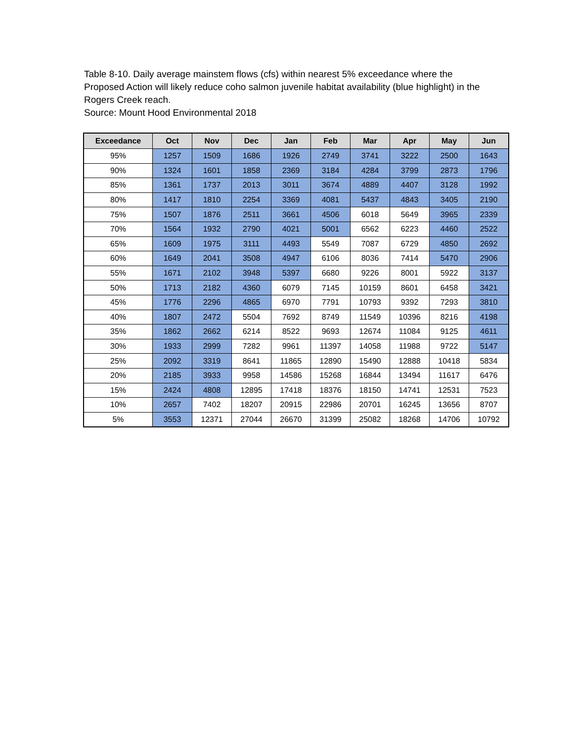Table 8-10. Daily average mainstem flows (cfs) within nearest 5% exceedance where the Proposed Action will likely reduce coho salmon juvenile habitat availability (blue highlight) in the Rogers Creek reach.
Source: Mount Hood Environmental 2018
| Exceedance | Oct | Nov | Dec | Jan | Feb | Mar | Apr | May | Jun |
| --- | --- | --- | --- | --- | --- | --- | --- | --- | --- |
| 95% | 1257 | 1509 | 1686 | 1926 | 2749 | 3741 | 3222 | 2500 | 1643 |
| 90% | 1324 | 1601 | 1858 | 2369 | 3184 | 4284 | 3799 | 2873 | 1796 |
| 85% | 1361 | 1737 | 2013 | 3011 | 3674 | 4889 | 4407 | 3128 | 1992 |
| 80% | 1417 | 1810 | 2254 | 3369 | 4081 | 5437 | 4843 | 3405 | 2190 |
| 75% | 1507 | 1876 | 2511 | 3661 | 4506 | 6018 | 5649 | 3965 | 2339 |
| 70% | 1564 | 1932 | 2790 | 4021 | 5001 | 6562 | 6223 | 4460 | 2522 |
| 65% | 1609 | 1975 | 3111 | 4493 | 5549 | 7087 | 6729 | 4850 | 2692 |
| 60% | 1649 | 2041 | 3508 | 4947 | 6106 | 8036 | 7414 | 5470 | 2906 |
| 55% | 1671 | 2102 | 3948 | 5397 | 6680 | 9226 | 8001 | 5922 | 3137 |
| 50% | 1713 | 2182 | 4360 | 6079 | 7145 | 10159 | 8601 | 6458 | 3421 |
| 45% | 1776 | 2296 | 4865 | 6970 | 7791 | 10793 | 9392 | 7293 | 3810 |
| 40% | 1807 | 2472 | 5504 | 7692 | 8749 | 11549 | 10396 | 8216 | 4198 |
| 35% | 1862 | 2662 | 6214 | 8522 | 9693 | 12674 | 11084 | 9125 | 4611 |
| 30% | 1933 | 2999 | 7282 | 9961 | 11397 | 14058 | 11988 | 9722 | 5147 |
| 25% | 2092 | 3319 | 8641 | 11865 | 12890 | 15490 | 12888 | 10418 | 5834 |
| 20% | 2185 | 3933 | 9958 | 14586 | 15268 | 16844 | 13494 | 11617 | 6476 |
| 15% | 2424 | 4808 | 12895 | 17418 | 18376 | 18150 | 14741 | 12531 | 7523 |
| 10% | 2657 | 7402 | 18207 | 20915 | 22986 | 20701 | 16245 | 13656 | 8707 |
| 5% | 3553 | 12371 | 27044 | 26670 | 31399 | 25082 | 18268 | 14706 | 10792 |